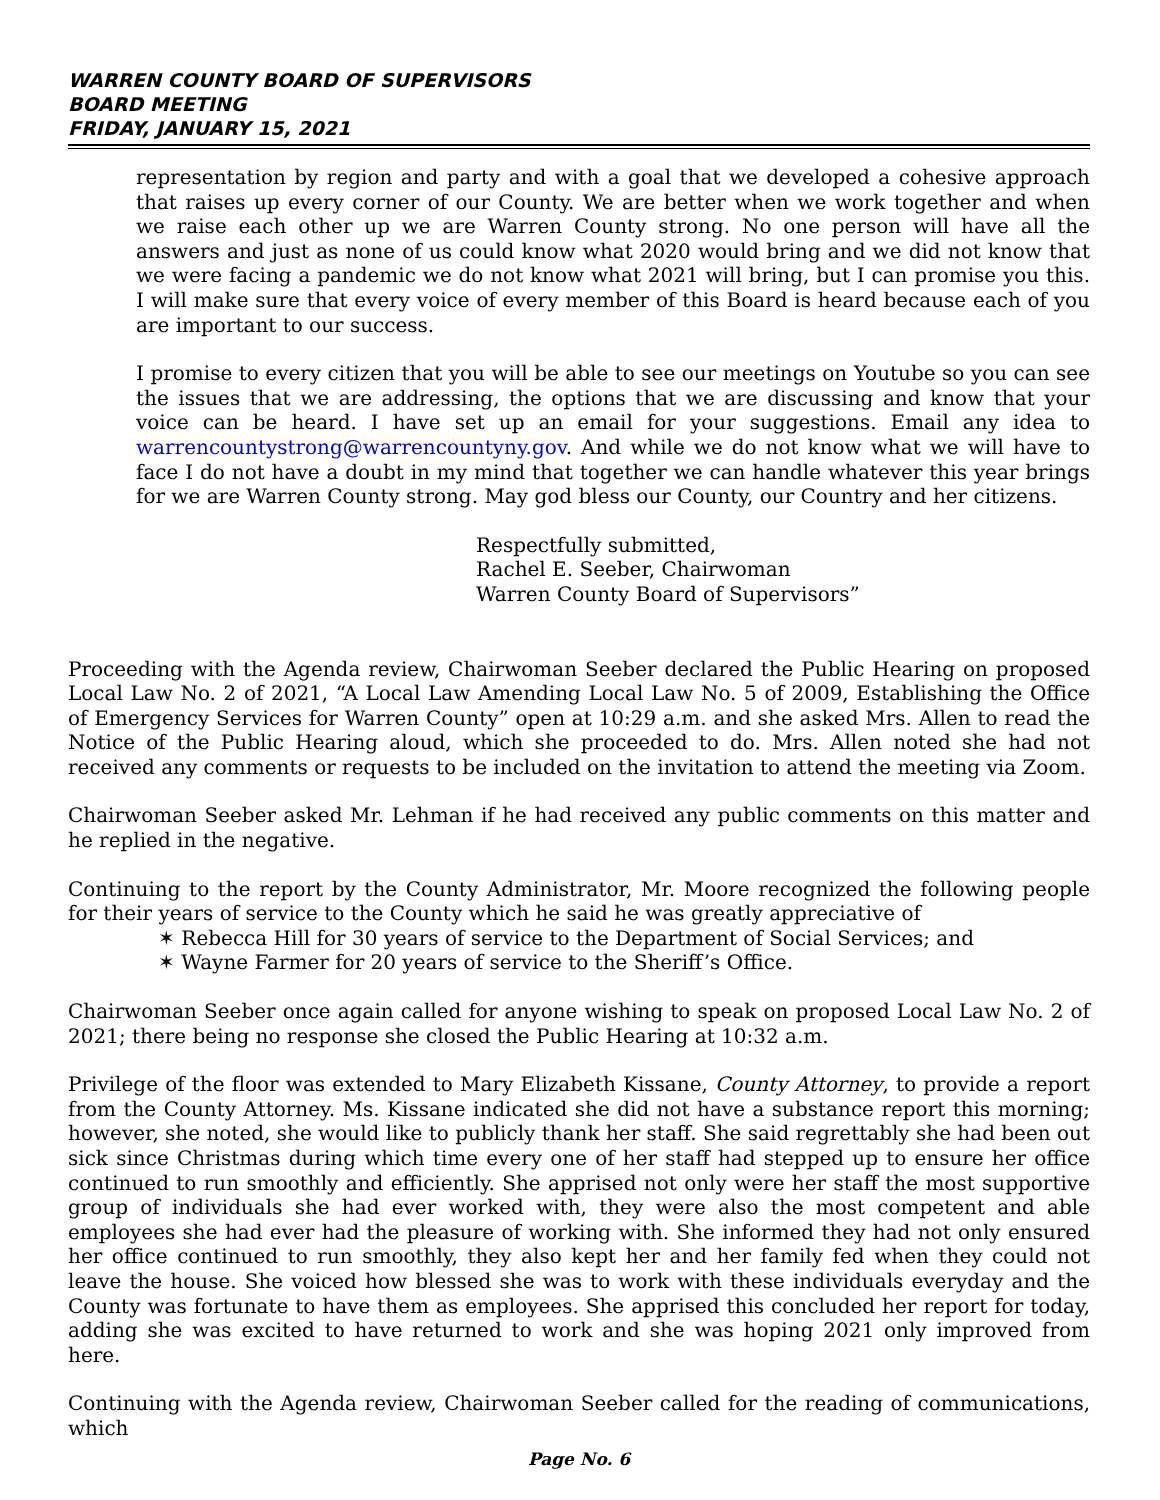WARREN COUNTY BOARD OF SUPERVISORS
BOARD MEETING
FRIDAY, JANUARY 15, 2021
representation by region and party and with a goal that we developed a cohesive approach that raises up every corner of our County. We are better when we work together and when we raise each other up we are Warren County strong. No one person will have all the answers and just as none of us could know what 2020 would bring and we did not know that we were facing a pandemic we do not know what 2021 will bring, but I can promise you this. I will make sure that every voice of every member of this Board is heard because each of you are important to our success.
I promise to every citizen that you will be able to see our meetings on Youtube so you can see the issues that we are addressing, the options that we are discussing and know that your voice can be heard. I have set up an email for your suggestions. Email any idea to warrencountystrong@warrencountyny.gov. And while we do not know what we will have to face I do not have a doubt in my mind that together we can handle whatever this year brings for we are Warren County strong. May god bless our County, our Country and her citizens.
Respectfully submitted,
Rachel E. Seeber, Chairwoman
Warren County Board of Supervisors”
Proceeding with the Agenda review, Chairwoman Seeber declared the Public Hearing on proposed Local Law No. 2 of 2021, “A Local Law Amending Local Law No. 5 of 2009, Establishing the Office of Emergency Services for Warren County” open at 10:29 a.m. and she asked Mrs. Allen to read the Notice of the Public Hearing aloud, which she proceeded to do. Mrs. Allen noted she had not received any comments or requests to be included on the invitation to attend the meeting via Zoom.
Chairwoman Seeber asked Mr. Lehman if he had received any public comments on this matter and he replied in the negative.
Continuing to the report by the County Administrator, Mr. Moore recognized the following people for their years of service to the County which he said he was greatly appreciative of
✶ Rebecca Hill for 30 years of service to the Department of Social Services; and
✶ Wayne Farmer for 20 years of service to the Sheriff’s Office.
Chairwoman Seeber once again called for anyone wishing to speak on proposed Local Law No. 2 of 2021; there being no response she closed the Public Hearing at 10:32 a.m.
Privilege of the floor was extended to Mary Elizabeth Kissane, County Attorney, to provide a report from the County Attorney. Ms. Kissane indicated she did not have a substance report this morning; however, she noted, she would like to publicly thank her staff. She said regrettably she had been out sick since Christmas during which time every one of her staff had stepped up to ensure her office continued to run smoothly and efficiently. She apprised not only were her staff the most supportive group of individuals she had ever worked with, they were also the most competent and able employees she had ever had the pleasure of working with. She informed they had not only ensured her office continued to run smoothly, they also kept her and her family fed when they could not leave the house. She voiced how blessed she was to work with these individuals everyday and the County was fortunate to have them as employees. She apprised this concluded her report for today, adding she was excited to have returned to work and she was hoping 2021 only improved from here.
Continuing with the Agenda review, Chairwoman Seeber called for the reading of communications, which
Page No. 6